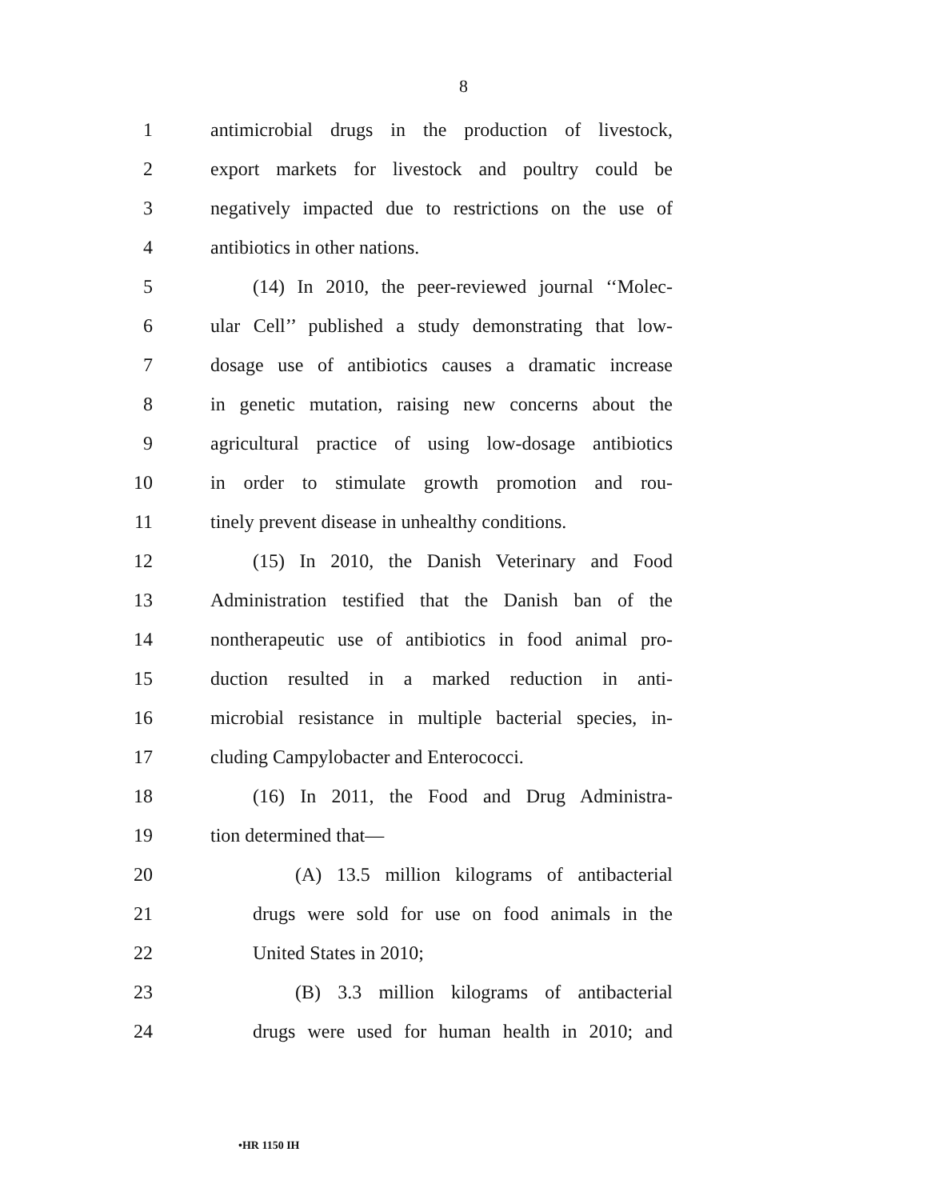8
1 antimicrobial drugs in the production of livestock,
2 export markets for livestock and poultry could be
3 negatively impacted due to restrictions on the use of
4 antibiotics in other nations.
5 (14) In 2010, the peer-reviewed journal ‘‘Molec-
6 ular Cell’’ published a study demonstrating that low-
7 dosage use of antibiotics causes a dramatic increase
8 in genetic mutation, raising new concerns about the
9 agricultural practice of using low-dosage antibiotics
10 in order to stimulate growth promotion and rou-
11 tinely prevent disease in unhealthy conditions.
12 (15) In 2010, the Danish Veterinary and Food
13 Administration testified that the Danish ban of the
14 nontherapeutic use of antibiotics in food animal pro-
15 duction resulted in a marked reduction in anti-
16 microbial resistance in multiple bacterial species, in-
17 cluding Campylobacter and Enterococci.
18 (16) In 2011, the Food and Drug Administra-
19 tion determined that—
20 (A) 13.5 million kilograms of antibacterial
21 drugs were sold for use on food animals in the
22 United States in 2010;
23 (B) 3.3 million kilograms of antibacterial
24 drugs were used for human health in 2010; and
•HR 1150 IH